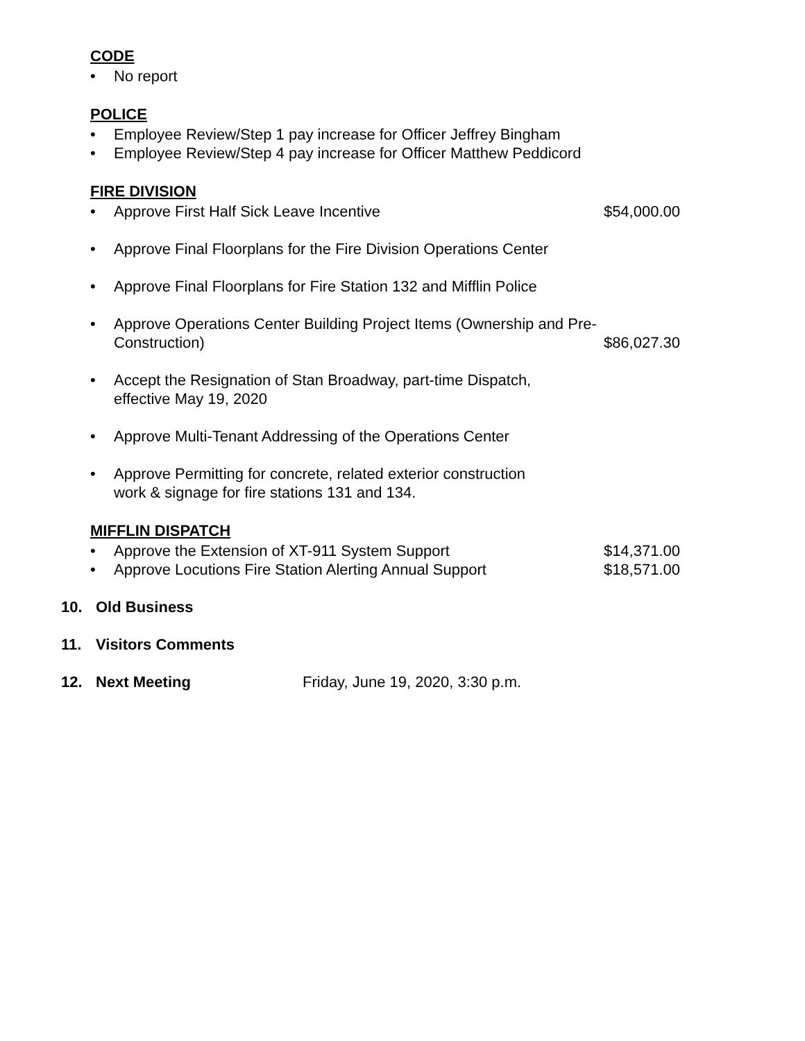CODE
• No report
POLICE
• Employee Review/Step 1 pay increase for Officer Jeffrey Bingham
• Employee Review/Step 4 pay increase for Officer Matthew Peddicord
FIRE DIVISION
• Approve First Half Sick Leave Incentive $54,000.00
• Approve Final Floorplans for the Fire Division Operations Center
• Approve Final Floorplans for Fire Station 132 and Mifflin Police
• Approve Operations Center Building Project Items (Ownership and Pre-Construction) $86,027.30
• Accept the Resignation of Stan Broadway, part-time Dispatch,
effective May 19, 2020
• Approve Multi-Tenant Addressing of the Operations Center
• Approve Permitting for concrete, related exterior construction
work & signage for fire stations 131 and 134.
MIFFLIN DISPATCH
• Approve the Extension of XT-911 System Support $14,371.00
• Approve Locutions Fire Station Alerting Annual Support $18,571.00
10. Old Business
11. Visitors Comments
12. Next Meeting Friday, June 19, 2020, 3:30 p.m.